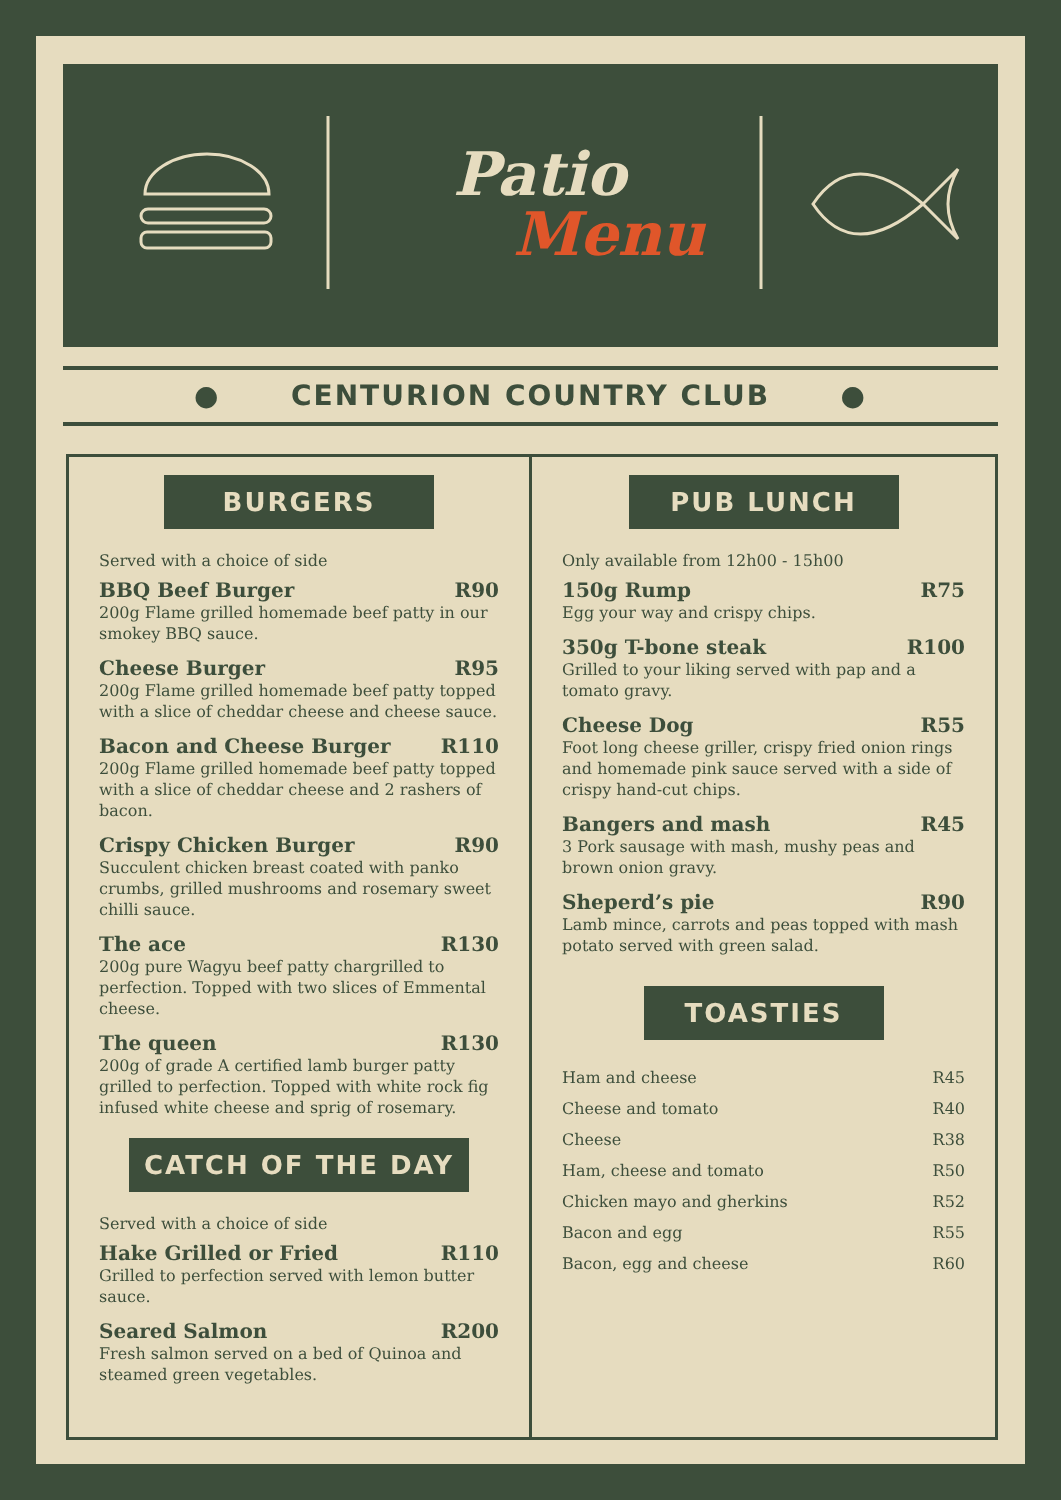Patio
Menu
● CENTURION COUNTRY CLUB ●
BURGERS
Served with a choice of side
BBQ Beef Burger R90
200g Flame grilled homemade beef patty in our smokey BBQ sauce.
Cheese Burger R95
200g Flame grilled homemade beef patty topped with a slice of cheddar cheese and cheese sauce.
Bacon and Cheese Burger R110
200g Flame grilled homemade beef patty topped with a slice of cheddar cheese and 2 rashers of bacon.
Crispy Chicken Burger R90
Succulent chicken breast coated with panko crumbs, grilled mushrooms and rosemary sweet chilli sauce.
The ace R130
200g pure Wagyu beef patty chargrilled to perfection. Topped with two slices of Emmental cheese.
The queen R130
200g of grade A certified lamb burger patty grilled to perfection. Topped with white rock fig infused white cheese and sprig of rosemary.
CATCH OF THE DAY
Served with a choice of side
Hake Grilled or Fried R110
Grilled to perfection served with lemon butter sauce.
Seared Salmon R200
Fresh salmon served on a bed of Quinoa and steamed green vegetables.
PUB LUNCH
Only available from 12h00 - 15h00
150g Rump R75
Egg your way and crispy chips.
350g T-bone steak R100
Grilled to your liking served with pap and a tomato gravy.
Cheese Dog R55
Foot long cheese griller, crispy fried onion rings and homemade pink sauce served with a side of crispy hand-cut chips.
Bangers and mash R45
3 Pork sausage with mash, mushy peas and brown onion gravy.
Sheperd’s pie R90
Lamb mince, carrots and peas topped with mash potato served with green salad.
TOASTIES
| Ham and cheese | R45 |
| Cheese and tomato | R40 |
| Cheese | R38 |
| Ham, cheese and tomato | R50 |
| Chicken mayo and gherkins | R52 |
| Bacon and egg | R55 |
| Bacon, egg and cheese | R60 |